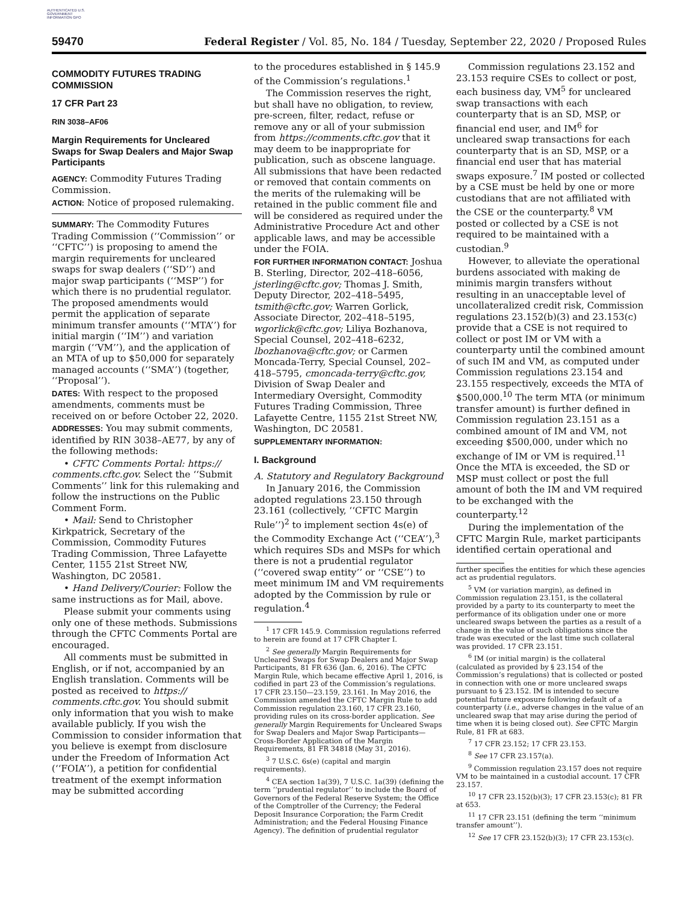AUTHENTICATED U.S. GOVERNMENT INFORMATION GPO
59470 Federal Register / Vol. 85, No. 184 / Tuesday, September 22, 2020 / Proposed Rules
COMMODITY FUTURES TRADING COMMISSION
17 CFR Part 23
RIN 3038–AF06
Margin Requirements for Uncleared Swaps for Swap Dealers and Major Swap Participants
AGENCY: Commodity Futures Trading Commission.
ACTION: Notice of proposed rulemaking.
SUMMARY: The Commodity Futures Trading Commission (‘‘Commission’’ or ‘‘CFTC’’) is proposing to amend the margin requirements for uncleared swaps for swap dealers (‘‘SD’’) and major swap participants (‘‘MSP’’) for which there is no prudential regulator. The proposed amendments would permit the application of separate minimum transfer amounts (‘‘MTA’’) for initial margin (‘‘IM’’) and variation margin (‘‘VM’’), and the application of an MTA of up to $50,000 for separately managed accounts (‘‘SMA’’) (together, ‘‘Proposal’’).
DATES: With respect to the proposed amendments, comments must be received on or before October 22, 2020.
ADDRESSES: You may submit comments, identified by RIN 3038–AE77, by any of the following methods:
• CFTC Comments Portal: https:// comments.cftc.gov. Select the ‘‘Submit Comments’’ link for this rulemaking and follow the instructions on the Public Comment Form.
• Mail: Send to Christopher Kirkpatrick, Secretary of the Commission, Commodity Futures Trading Commission, Three Lafayette Center, 1155 21st Street NW, Washington, DC 20581.
• Hand Delivery/Courier: Follow the same instructions as for Mail, above.
Please submit your comments using only one of these methods. Submissions through the CFTC Comments Portal are encouraged.
All comments must be submitted in English, or if not, accompanied by an English translation. Comments will be posted as received to https:// comments.cftc.gov. You should submit only information that you wish to make available publicly. If you wish the Commission to consider information that you believe is exempt from disclosure under the Freedom of Information Act (‘‘FOIA’’), a petition for confidential treatment of the exempt information may be submitted according
to the procedures established in § 145.9 of the Commission’s regulations.<sup>1</sup>
The Commission reserves the right, but shall have no obligation, to review, pre-screen, filter, redact, refuse or remove any or all of your submission from https://comments.cftc.gov that it may deem to be inappropriate for publication, such as obscene language. All submissions that have been redacted or removed that contain comments on the merits of the rulemaking will be retained in the public comment file and will be considered as required under the Administrative Procedure Act and other applicable laws, and may be accessible under the FOIA.
FOR FURTHER INFORMATION CONTACT: Joshua B. Sterling, Director, 202–418–6056, jsterling@cftc.gov; Thomas J. Smith, Deputy Director, 202–418–5495, tsmith@cftc.gov; Warren Gorlick, Associate Director, 202–418–5195, wgorlick@cftc.gov; Liliya Bozhanova, Special Counsel, 202–418–6232, lbozhanova@cftc.gov; or Carmen Moncada-Terry, Special Counsel, 202–418–5795, cmoncada-terry@cftc.gov, Division of Swap Dealer and Intermediary Oversight, Commodity Futures Trading Commission, Three Lafayette Centre, 1155 21st Street NW, Washington, DC 20581.
SUPPLEMENTARY INFORMATION:
I. Background
A. Statutory and Regulatory Background
In January 2016, the Commission adopted regulations 23.150 through 23.161 (collectively, ‘‘CFTC Margin Rule’’)<sup>2</sup> to implement section 4s(e) of the Commodity Exchange Act (‘‘CEA’’),<sup>3</sup> which requires SDs and MSPs for which there is not a prudential regulator (‘‘covered swap entity’’ or ‘‘CSE’’) to meet minimum IM and VM requirements adopted by the Commission by rule or regulation.<sup>4</sup>
<sup>1</sup> 17 CFR 145.9. Commission regulations referred to herein are found at 17 CFR Chapter I.
<sup>2</sup> See generally Margin Requirements for Uncleared Swaps for Swap Dealers and Major Swap Participants, 81 FR 636 (Jan. 6, 2016). The CFTC Margin Rule, which became effective April 1, 2016, is codified in part 23 of the Commission’s regulations. 17 CFR 23.150—23.159, 23.161. In May 2016, the Commission amended the CFTC Margin Rule to add Commission regulation 23.160, 17 CFR 23.160, providing rules on its cross-border application. See generally Margin Requirements for Uncleared Swaps for Swap Dealers and Major Swap Participants—Cross-Border Application of the Margin Requirements, 81 FR 34818 (May 31, 2016).
<sup>3</sup> 7 U.S.C. 6s(e) (capital and margin requirements).
<sup>4</sup> CEA section 1a(39), 7 U.S.C. 1a(39) (defining the term ‘‘prudential regulator’’ to include the Board of Governors of the Federal Reserve System; the Office of the Comptroller of the Currency; the Federal Deposit Insurance Corporation; the Farm Credit Administration; and the Federal Housing Finance Agency). The definition of prudential regulator
Commission regulations 23.152 and 23.153 require CSEs to collect or post, each business day, VM<sup>5</sup> for uncleared swap transactions with each counterparty that is an SD, MSP, or financial end user, and IM<sup>6</sup> for uncleared swap transactions for each counterparty that is an SD, MSP, or a financial end user that has material swaps exposure.<sup>7</sup> IM posted or collected by a CSE must be held by one or more custodians that are not affiliated with the CSE or the counterparty.<sup>8</sup> VM posted or collected by a CSE is not required to be maintained with a custodian.<sup>9</sup>
However, to alleviate the operational burdens associated with making de minimis margin transfers without resulting in an unacceptable level of uncollateralized credit risk, Commission regulations 23.152(b)(3) and 23.153(c) provide that a CSE is not required to collect or post IM or VM with a counterparty until the combined amount of such IM and VM, as computed under Commission regulations 23.154 and 23.155 respectively, exceeds the MTA of $500,000.<sup>10</sup> The term MTA (or minimum transfer amount) is further defined in Commission regulation 23.151 as a combined amount of IM and VM, not exceeding $500,000, under which no exchange of IM or VM is required.<sup>11</sup> Once the MTA is exceeded, the SD or MSP must collect or post the full amount of both the IM and VM required to be exchanged with the counterparty.<sup>12</sup>
During the implementation of the CFTC Margin Rule, market participants identified certain operational and
further specifies the entities for which these agencies act as prudential regulators.
<sup>5</sup> VM (or variation margin), as defined in Commission regulation 23.151, is the collateral provided by a party to its counterparty to meet the performance of its obligation under one or more uncleared swaps between the parties as a result of a change in the value of such obligations since the trade was executed or the last time such collateral was provided. 17 CFR 23.151.
<sup>6</sup> IM (or initial margin) is the collateral (calculated as provided by § 23.154 of the Commission’s regulations) that is collected or posted in connection with one or more uncleared swaps pursuant to § 23.152. IM is intended to secure potential future exposure following default of a counterparty (i.e., adverse changes in the value of an uncleared swap that may arise during the period of time when it is being closed out). See CFTC Margin Rule, 81 FR at 683.
<sup>7</sup> 17 CFR 23.152; 17 CFR 23.153.
<sup>8</sup> See 17 CFR 23.157(a).
<sup>9</sup> Commission regulation 23.157 does not require VM to be maintained in a custodial account. 17 CFR 23.157.
<sup>10</sup> 17 CFR 23.152(b)(3); 17 CFR 23.153(c); 81 FR at 653.
<sup>11</sup> 17 CFR 23.151 (defining the term ‘‘minimum transfer amount’’).
<sup>12</sup> See 17 CFR 23.152(b)(3); 17 CFR 23.153(c).